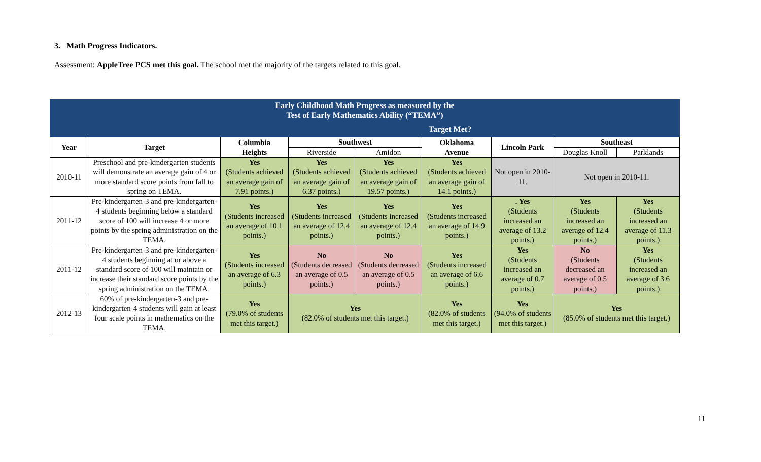3. Math Progress Indicators.
Assessment: AppleTree PCS met this goal. The school met the majority of the targets related to this goal.
| Early Childhood Math Progress as measured by the Test of Early Mathematics Ability (“TEMA”) | | | | | | | | |
| | | Target Met? | | | | | | |
| Year | Target | Columbia Heights | Southwest | | Oklahoma Avenue | Lincoln Park | Southeast | |
| | | | Riverside | Amidon | | | Douglas Knoll | Parklands |
| 2010-11 | Preschool and pre-kindergarten students will demonstrate an average gain of 4 or more standard score points from fall to spring on TEMA. | Yes (Students achieved an average gain of 7.91 points.) | Yes (Students achieved an average gain of 6.37 points.) | Yes (Students achieved an average gain of 19.57 points.) | Yes (Students achieved an average gain of 14.1 points.) | Not open in 2010-11. | Not open in 2010-11. | |
| 2011-12 | Pre-kindergarten-3 and pre-kindergarten-4 students beginning below a standard score of 100 will increase 4 or more points by the spring administration on the TEMA. | Yes (Students increased an average of 10.1 points.) | Yes (Students increased an average of 12.4 points.) | Yes (Students increased an average of 12.4 points.) | Yes (Students increased an average of 14.9 points.) | . Yes (Students increased an average of 13.2 points.) | Yes (Students increased an average of 12.4 points.) | Yes (Students increased an average of 11.3 points.) |
| 2011-12 | Pre-kindergarten-3 and pre-kindergarten-4 students beginning at or above a standard score of 100 will maintain or increase their standard score points by the spring administration on the TEMA. | Yes (Students increased an average of 6.3 points.) | No (Students decreased an average of 0.5 points.) | No (Students decreased an average of 0.5 points.) | Yes (Students increased an average of 6.6 points.) | Yes (Students increased an average of 0.7 points.) | No (Students decreased an average of 0.5 points.) | Yes (Students increased an average of 3.6 points.) |
| 2012-13 | 60% of pre-kindergarten-3 and pre-kindergarten-4 students will gain at least four scale points in mathematics on the TEMA. | Yes (79.0% of students met this target.) | Yes (82.0% of students met this target.) | | Yes (82.0% of students met this target.) | Yes (94.0% of students met this target.) | Yes (85.0% of students met this target.) | |
11